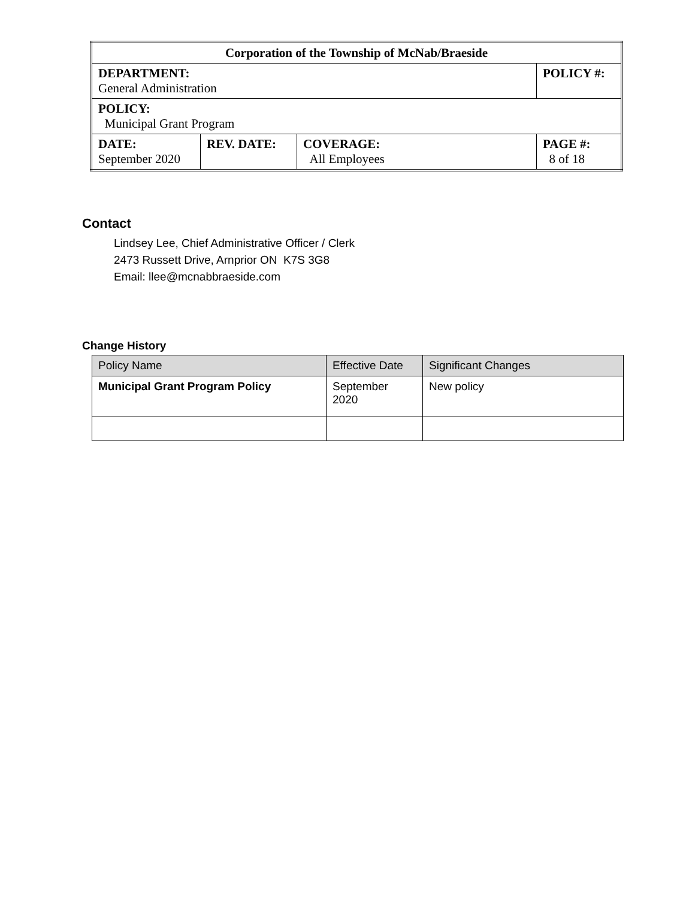| Corporation of the Township of McNab/Braeside | | | |
| DEPARTMENT: General Administration | | | POLICY #: |
| POLICY: Municipal Grant Program | | | |
| DATE: September 2020 | REV. DATE: | COVERAGE: All Employees | PAGE #: 8 of 18 |
Contact
Lindsey Lee, Chief Administrative Officer / Clerk
2473 Russett Drive, Arnprior ON K7S 3G8
Email: llee@mcnabbraeside.com
Change History
| Policy Name | Effective Date | Significant Changes |
| --- | --- | --- |
| Municipal Grant Program Policy | September 2020 | New policy |